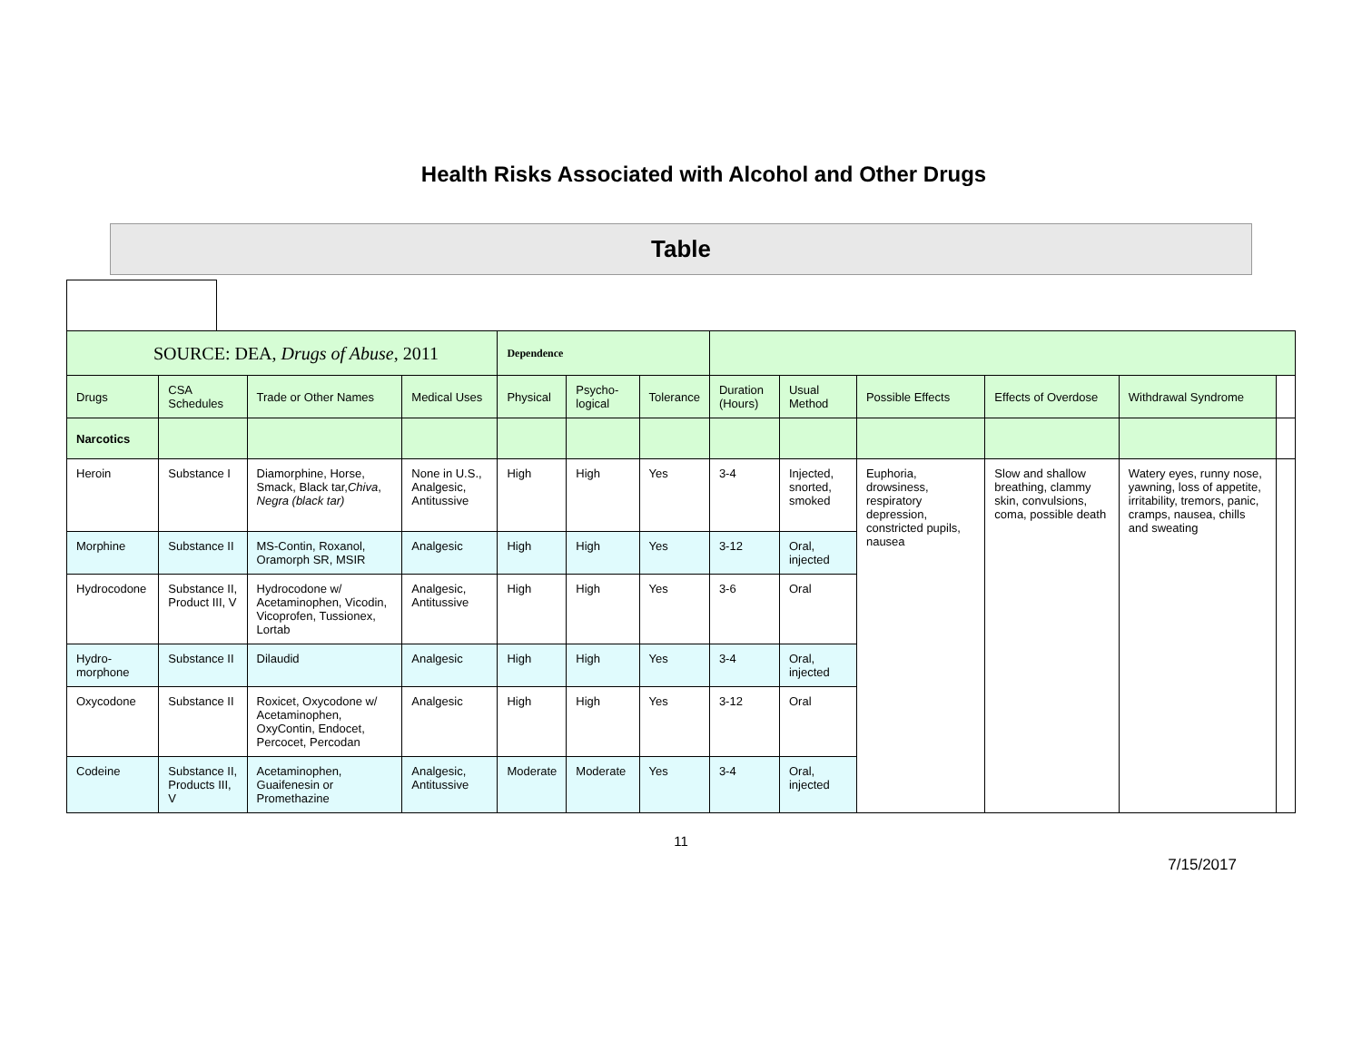Health Risks Associated with Alcohol and Other Drugs
Table
| SOURCE: DEA, Drugs of Abuse , 2011 | | | | Dependence | | | | | | | | |
| Drugs | CSA Schedules | Trade or Other Names | Medical Uses | Physical | Psycho-logical | Tolerance | Duration (Hours) | Usual Method | Possible Effects | Effects of Overdose | Withdrawal Syndrome | |
| Narcotics | | | | | | | | | | | | |
| Heroin | Substance I | Diamorphine, Horse, Smack, Black tar, Chiva , Negra (black tar) | None in U.S., Analgesic, Antitussive | High | High | Yes | 3-4 | Injected, snorted, smoked | Euphoria, drowsiness, respiratory depression, constricted pupils, nausea | Slow and shallow breathing, clammy skin, convulsions, coma, possible death | Watery eyes, runny nose, yawning, loss of appetite, irritability, tremors, panic, cramps, nausea, chills and sweating | |
| Morphine | Substance II | MS-Contin, Roxanol, Oramorph SR, MSIR | Analgesic | High | High | Yes | 3-12 | Oral, injected | | | | |
| Hydrocodone | Substance II, Product III, V | Hydrocodone w/ Acetaminophen, Vicodin, Vicoprofen, Tussionex, Lortab | Analgesic, Antitussive | High | High | Yes | 3-6 | Oral | | | | |
| Hydro-morphone | Substance II | Dilaudid | Analgesic | High | High | Yes | 3-4 | Oral, injected | | | | |
| Oxycodone | Substance II | Roxicet, Oxycodone w/ Acetaminophen, OxyContin, Endocet, Percocet, Percodan | Analgesic | High | High | Yes | 3-12 | Oral | | | | |
| Codeine | Substance II, Products III, V | Acetaminophen, Guaifenesin or Promethazine | Analgesic, Antitussive | Moderate | Moderate | Yes | 3-4 | Oral, injected | | | | |
11
7/15/2017